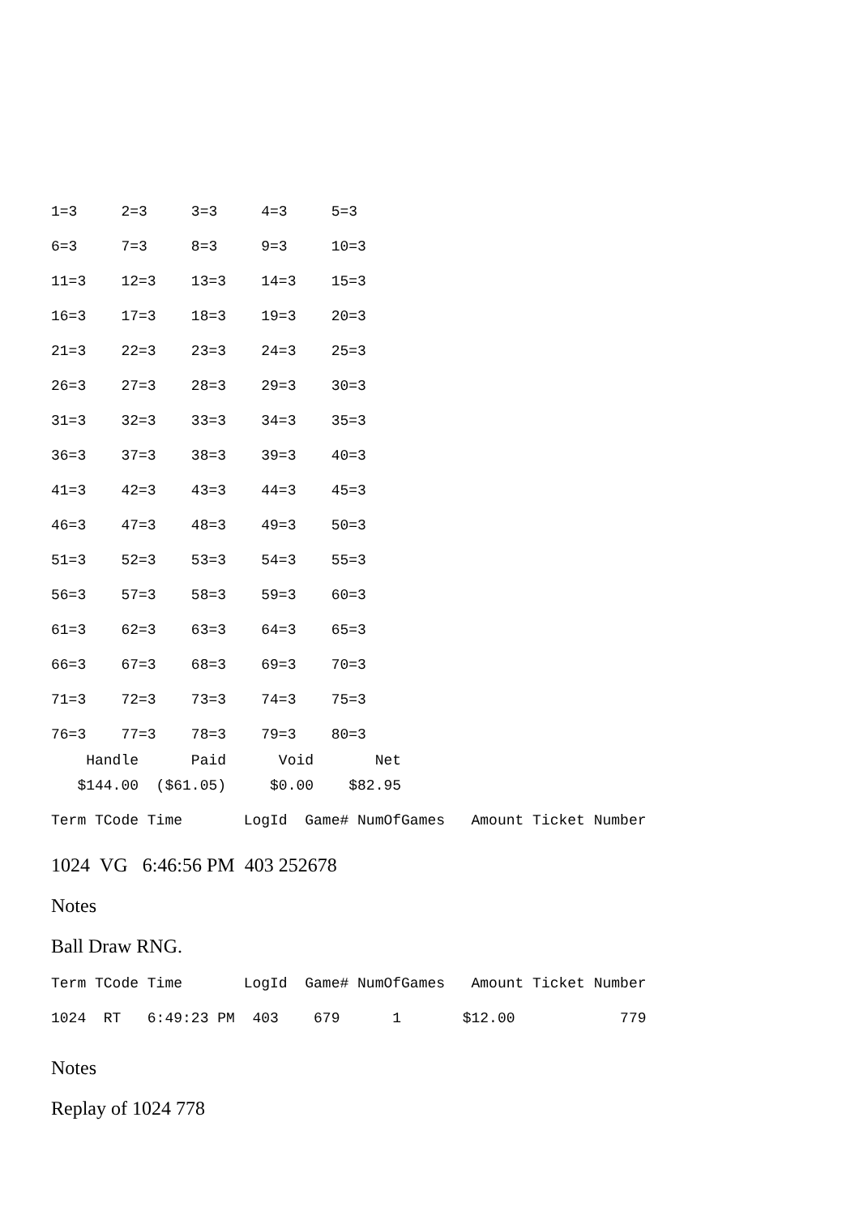1=3     2=3     3=3     4=3     5=3
6=3     7=3     8=3     9=3     10=3
11=3    12=3    13=3    14=3    15=3
16=3    17=3    18=3    19=3    20=3
21=3    22=3    23=3    24=3    25=3
26=3    27=3    28=3    29=3    30=3
31=3    32=3    33=3    34=3    35=3
36=3    37=3    38=3    39=3    40=3
41=3    42=3    43=3    44=3    45=3
46=3    47=3    48=3    49=3    50=3
51=3    52=3    53=3    54=3    55=3
56=3    57=3    58=3    59=3    60=3
61=3    62=3    63=3    64=3    65=3
66=3    67=3    68=3    69=3    70=3
71=3    72=3    73=3    74=3    75=3
76=3    77=3    78=3    79=3    80=3
    Handle      Paid      Void       Net
   $144.00  ($61.05)     $0.00    $82.95
Term TCode Time       LogId  Game# NumOfGames   Amount Ticket Number
1024 VG 6:46:56 PM 403 252678
Notes
Ball Draw RNG.
Term TCode Time       LogId  Game# NumOfGames   Amount Ticket Number
1024  RT   6:49:23 PM  403    679      1       $12.00            779
Notes
Replay of 1024 778